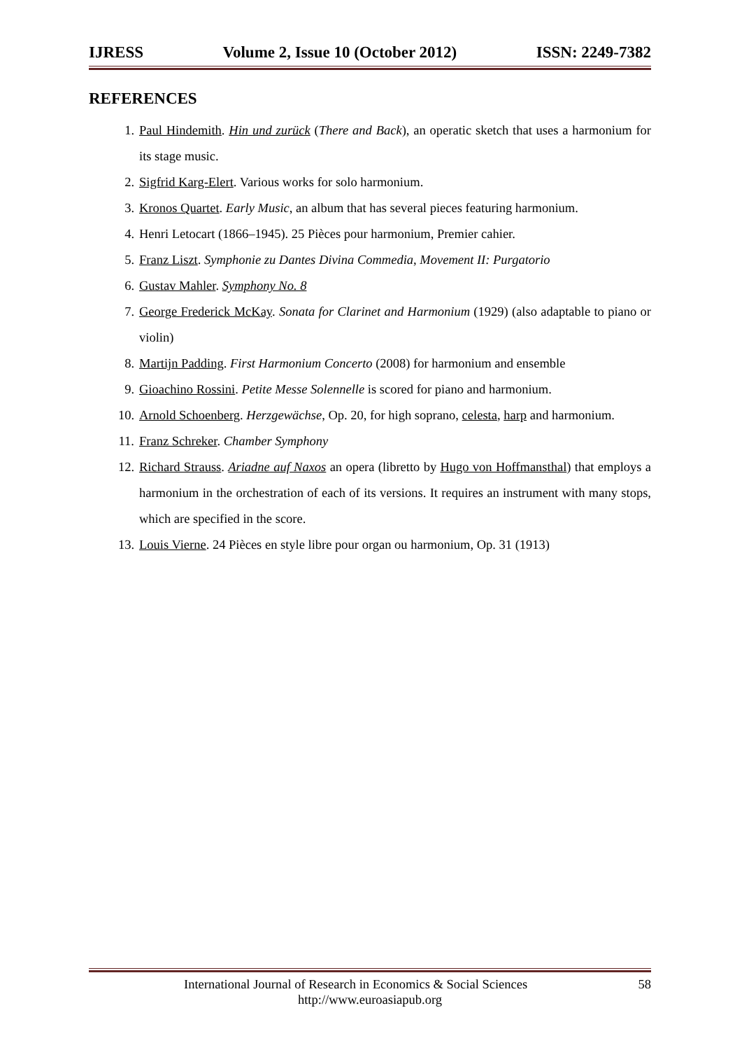IJRESS Volume 2, Issue 10 (October 2012) ISSN: 2249-7382
REFERENCES
1. Paul Hindemith. Hin und zurück (There and Back), an operatic sketch that uses a harmonium for its stage music.
2. Sigfrid Karg-Elert. Various works for solo harmonium.
3. Kronos Quartet. Early Music, an album that has several pieces featuring harmonium.
4. Henri Letocart (1866–1945). 25 Pièces pour harmonium, Premier cahier.
5. Franz Liszt. Symphonie zu Dantes Divina Commedia, Movement II: Purgatorio
6. Gustav Mahler. Symphony No. 8
7. George Frederick McKay. Sonata for Clarinet and Harmonium (1929) (also adaptable to piano or violin)
8. Martijn Padding. First Harmonium Concerto (2008) for harmonium and ensemble
9. Gioachino Rossini. Petite Messe Solennelle is scored for piano and harmonium.
10. Arnold Schoenberg. Herzgewächse, Op. 20, for high soprano, celesta, harp and harmonium.
11. Franz Schreker. Chamber Symphony
12. Richard Strauss. Ariadne auf Naxos an opera (libretto by Hugo von Hoffmansthal) that employs a harmonium in the orchestration of each of its versions. It requires an instrument with many stops, which are specified in the score.
13. Louis Vierne. 24 Pièces en style libre pour organ ou harmonium, Op. 31 (1913)
International Journal of Research in Economics & Social Sciences 58
http://www.euroasiapub.org